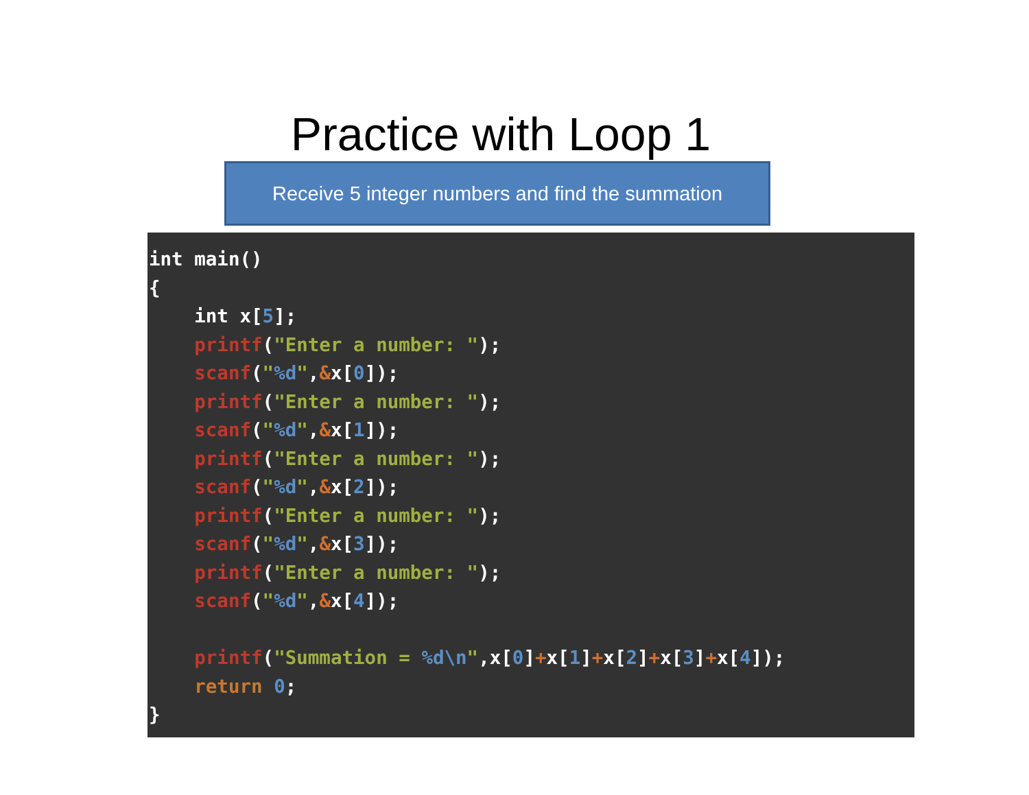Practice with Loop 1
Receive 5 integer numbers and find the summation
int main()
{
    int x[5];
    printf("Enter a number: ");
    scanf("%d",&x[0]);
    printf("Enter a number: ");
    scanf("%d",&x[1]);
    printf("Enter a number: ");
    scanf("%d",&x[2]);
    printf("Enter a number: ");
    scanf("%d",&x[3]);
    printf("Enter a number: ");
    scanf("%d",&x[4]);

    printf("Summation = %d\n",x[0]+x[1]+x[2]+x[3]+x[4]);
    return 0;
}